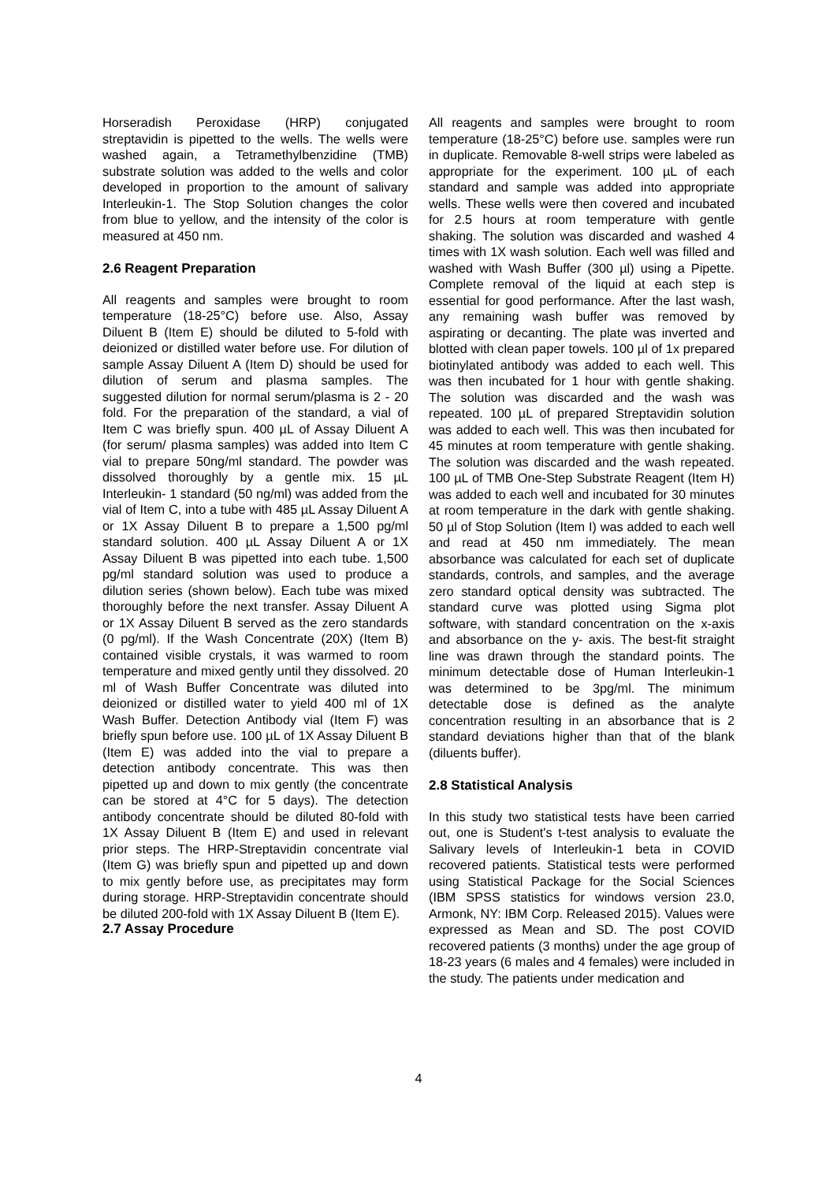Horseradish Peroxidase (HRP) conjugated streptavidin is pipetted to the wells. The wells were washed again, a Tetramethylbenzidine (TMB) substrate solution was added to the wells and color developed in proportion to the amount of salivary Interleukin-1. The Stop Solution changes the color from blue to yellow, and the intensity of the color is measured at 450 nm.
2.6 Reagent Preparation
All reagents and samples were brought to room temperature (18-25°C) before use. Also, Assay Diluent B (Item E) should be diluted to 5-fold with deionized or distilled water before use. For dilution of sample Assay Diluent A (Item D) should be used for dilution of serum and plasma samples. The suggested dilution for normal serum/plasma is 2 - 20 fold. For the preparation of the standard, a vial of Item C was briefly spun. 400 µL of Assay Diluent A (for serum/ plasma samples) was added into Item C vial to prepare 50ng/ml standard. The powder was dissolved thoroughly by a gentle mix. 15 µL Interleukin- 1 standard (50 ng/ml) was added from the vial of Item C, into a tube with 485 µL Assay Diluent A or 1X Assay Diluent B to prepare a 1,500 pg/ml standard solution. 400 µL Assay Diluent A or 1X Assay Diluent B was pipetted into each tube. 1,500 pg/ml standard solution was used to produce a dilution series (shown below). Each tube was mixed thoroughly before the next transfer. Assay Diluent A or 1X Assay Diluent B served as the zero standards (0 pg/ml). If the Wash Concentrate (20X) (Item B) contained visible crystals, it was warmed to room temperature and mixed gently until they dissolved. 20 ml of Wash Buffer Concentrate was diluted into deionized or distilled water to yield 400 ml of 1X Wash Buffer. Detection Antibody vial (Item F) was briefly spun before use. 100 µL of 1X Assay Diluent B (Item E) was added into the vial to prepare a detection antibody concentrate. This was then pipetted up and down to mix gently (the concentrate can be stored at 4°C for 5 days). The detection antibody concentrate should be diluted 80-fold with 1X Assay Diluent B (Item E) and used in relevant prior steps. The HRP-Streptavidin concentrate vial (Item G) was briefly spun and pipetted up and down to mix gently before use, as precipitates may form during storage. HRP-Streptavidin concentrate should be diluted 200-fold with 1X Assay Diluent B (Item E).
2.7 Assay Procedure
All reagents and samples were brought to room temperature (18-25°C) before use. samples were run in duplicate. Removable 8-well strips were labeled as appropriate for the experiment. 100 µL of each standard and sample was added into appropriate wells. These wells were then covered and incubated for 2.5 hours at room temperature with gentle shaking. The solution was discarded and washed 4 times with 1X wash solution. Each well was filled and washed with Wash Buffer (300 µl) using a Pipette. Complete removal of the liquid at each step is essential for good performance. After the last wash, any remaining wash buffer was removed by aspirating or decanting. The plate was inverted and blotted with clean paper towels. 100 µl of 1x prepared biotinylated antibody was added to each well. This was then incubated for 1 hour with gentle shaking. The solution was discarded and the wash was repeated. 100 µL of prepared Streptavidin solution was added to each well. This was then incubated for 45 minutes at room temperature with gentle shaking. The solution was discarded and the wash repeated. 100 µL of TMB One-Step Substrate Reagent (Item H) was added to each well and incubated for 30 minutes at room temperature in the dark with gentle shaking. 50 µl of Stop Solution (Item I) was added to each well and read at 450 nm immediately. The mean absorbance was calculated for each set of duplicate standards, controls, and samples, and the average zero standard optical density was subtracted. The standard curve was plotted using Sigma plot software, with standard concentration on the x-axis and absorbance on the y- axis. The best-fit straight line was drawn through the standard points. The minimum detectable dose of Human Interleukin-1 was determined to be 3pg/ml. The minimum detectable dose is defined as the analyte concentration resulting in an absorbance that is 2 standard deviations higher than that of the blank (diluents buffer).
2.8 Statistical Analysis
In this study two statistical tests have been carried out, one is Student's t-test analysis to evaluate the Salivary levels of Interleukin-1 beta in COVID recovered patients. Statistical tests were performed using Statistical Package for the Social Sciences (IBM SPSS statistics for windows version 23.0, Armonk, NY: IBM Corp. Released 2015). Values were expressed as Mean and SD. The post COVID recovered patients (3 months) under the age group of 18-23 years (6 males and 4 females) were included in the study. The patients under medication and
4